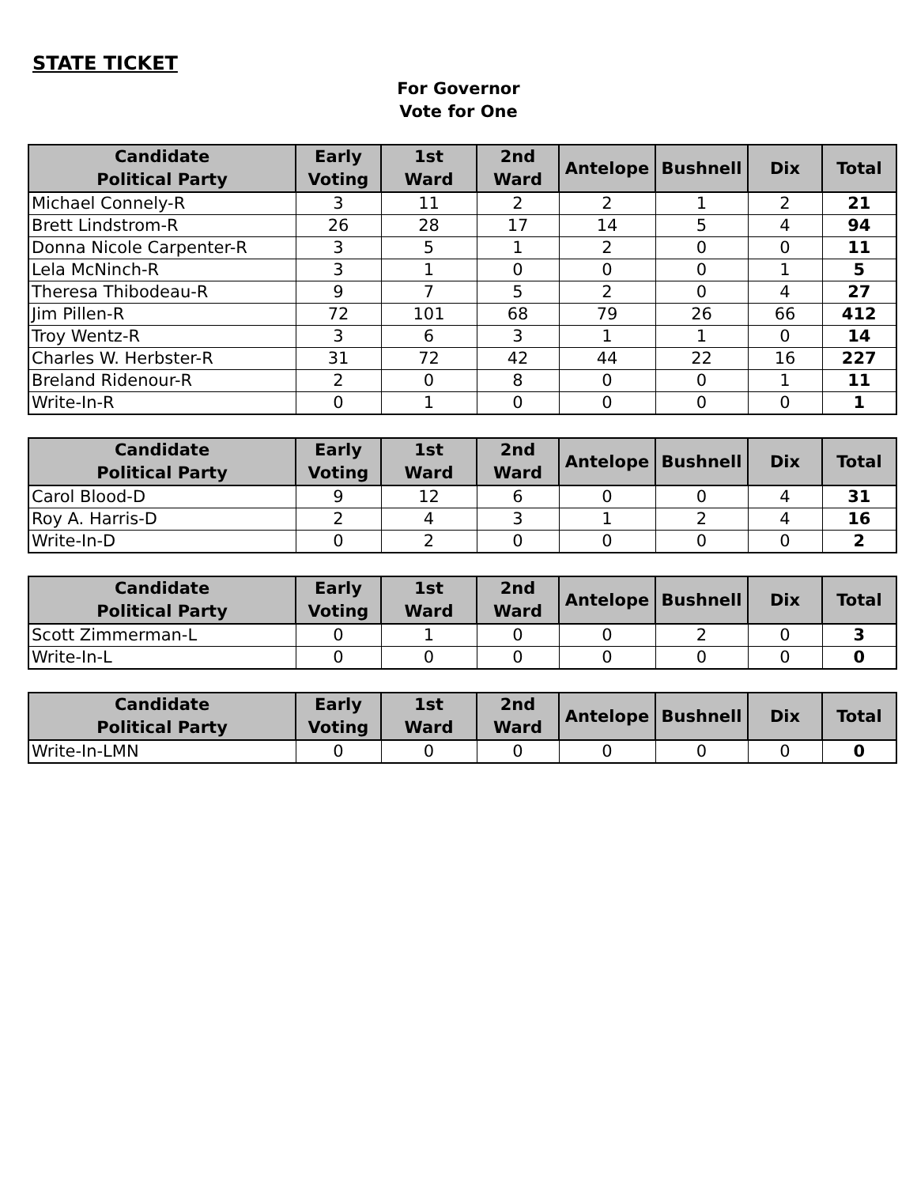STATE TICKET
For Governor
Vote for One
| Candidate Political Party | Early Voting | 1st Ward | 2nd Ward | Antelope | Bushnell | Dix | Total |
| --- | --- | --- | --- | --- | --- | --- | --- |
| Michael Connely-R | 3 | 11 | 2 | 2 | 1 | 2 | 21 |
| Brett Lindstrom-R | 26 | 28 | 17 | 14 | 5 | 4 | 94 |
| Donna Nicole Carpenter-R | 3 | 5 | 1 | 2 | 0 | 0 | 11 |
| Lela McNinch-R | 3 | 1 | 0 | 0 | 0 | 1 | 5 |
| Theresa Thibodeau-R | 9 | 7 | 5 | 2 | 0 | 4 | 27 |
| Jim Pillen-R | 72 | 101 | 68 | 79 | 26 | 66 | 412 |
| Troy Wentz-R | 3 | 6 | 3 | 1 | 1 | 0 | 14 |
| Charles W. Herbster-R | 31 | 72 | 42 | 44 | 22 | 16 | 227 |
| Breland Ridenour-R | 2 | 0 | 8 | 0 | 0 | 1 | 11 |
| Write-In-R | 0 | 1 | 0 | 0 | 0 | 0 | 1 |
| Candidate Political Party | Early Voting | 1st Ward | 2nd Ward | Antelope | Bushnell | Dix | Total |
| --- | --- | --- | --- | --- | --- | --- | --- |
| Carol Blood-D | 9 | 12 | 6 | 0 | 0 | 4 | 31 |
| Roy A. Harris-D | 2 | 4 | 3 | 1 | 2 | 4 | 16 |
| Write-In-D | 0 | 2 | 0 | 0 | 0 | 0 | 2 |
| Candidate Political Party | Early Voting | 1st Ward | 2nd Ward | Antelope | Bushnell | Dix | Total |
| --- | --- | --- | --- | --- | --- | --- | --- |
| Scott Zimmerman-L | 0 | 1 | 0 | 0 | 2 | 0 | 3 |
| Write-In-L | 0 | 0 | 0 | 0 | 0 | 0 | 0 |
| Candidate Political Party | Early Voting | 1st Ward | 2nd Ward | Antelope | Bushnell | Dix | Total |
| --- | --- | --- | --- | --- | --- | --- | --- |
| Write-In-LMN | 0 | 0 | 0 | 0 | 0 | 0 | 0 |